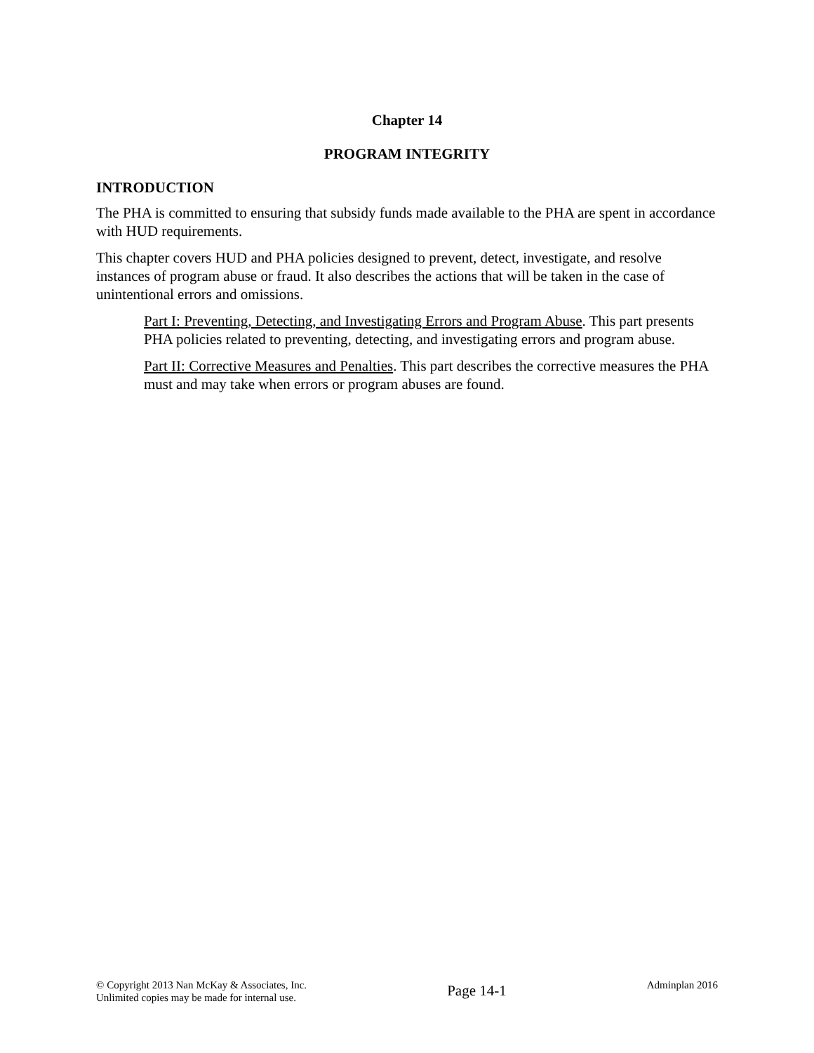Chapter 14
PROGRAM INTEGRITY
INTRODUCTION
The PHA is committed to ensuring that subsidy funds made available to the PHA are spent in accordance with HUD requirements.
This chapter covers HUD and PHA policies designed to prevent, detect, investigate, and resolve instances of program abuse or fraud. It also describes the actions that will be taken in the case of unintentional errors and omissions.
Part I: Preventing, Detecting, and Investigating Errors and Program Abuse. This part presents PHA policies related to preventing, detecting, and investigating errors and program abuse.
Part II: Corrective Measures and Penalties. This part describes the corrective measures the PHA must and may take when errors or program abuses are found.
© Copyright 2013 Nan McKay & Associates, Inc.
Unlimited copies may be made for internal use.
Page 14-1
Adminplan 2016